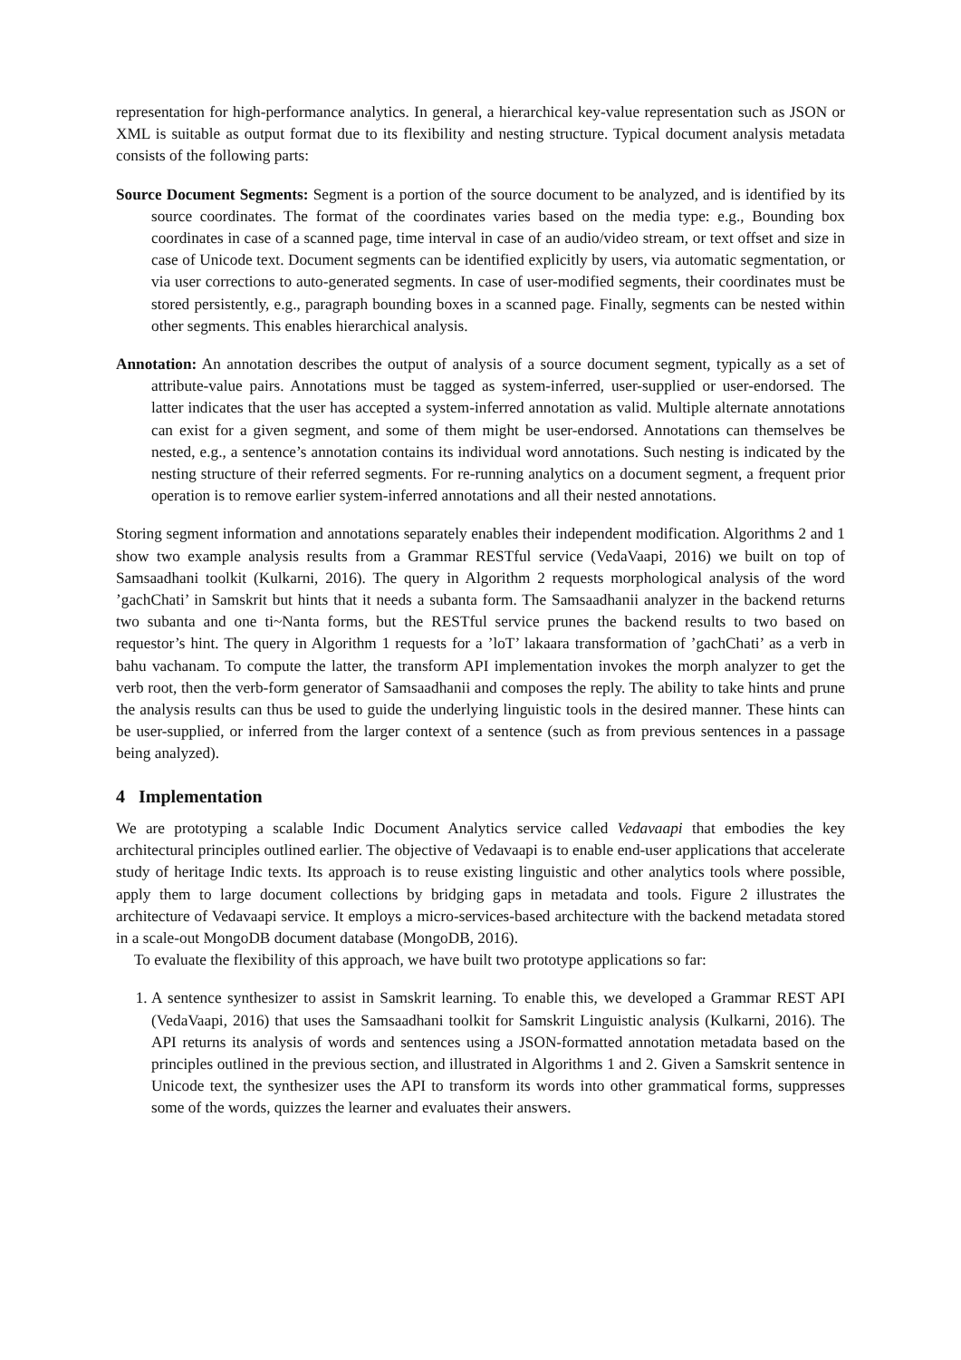representation for high-performance analytics. In general, a hierarchical key-value representation such as JSON or XML is suitable as output format due to its flexibility and nesting structure. Typical document analysis metadata consists of the following parts:
Source Document Segments: Segment is a portion of the source document to be analyzed, and is identified by its source coordinates. The format of the coordinates varies based on the media type: e.g., Bounding box coordinates in case of a scanned page, time interval in case of an audio/video stream, or text offset and size in case of Unicode text. Document segments can be identified explicitly by users, via automatic segmentation, or via user corrections to auto-generated segments. In case of user-modified segments, their coordinates must be stored persistently, e.g., paragraph bounding boxes in a scanned page. Finally, segments can be nested within other segments. This enables hierarchical analysis.
Annotation: An annotation describes the output of analysis of a source document segment, typically as a set of attribute-value pairs. Annotations must be tagged as system-inferred, user-supplied or user-endorsed. The latter indicates that the user has accepted a system-inferred annotation as valid. Multiple alternate annotations can exist for a given segment, and some of them might be user-endorsed. Annotations can themselves be nested, e.g., a sentence’s annotation contains its individual word annotations. Such nesting is indicated by the nesting structure of their referred segments. For re-running analytics on a document segment, a frequent prior operation is to remove earlier system-inferred annotations and all their nested annotations.
Storing segment information and annotations separately enables their independent modification. Algorithms 2 and 1 show two example analysis results from a Grammar RESTful service (VedaVaapi, 2016) we built on top of Samsaadhani toolkit (Kulkarni, 2016). The query in Algorithm 2 requests morphological analysis of the word ’gachChati’ in Samskrit but hints that it needs a subanta form. The Samsaadhanii analyzer in the backend returns two subanta and one ti~Nanta forms, but the RESTful service prunes the backend results to two based on requestor’s hint. The query in Algorithm 1 requests for a ’loT’ lakaara transformation of ’gachChati’ as a verb in bahu vachanam. To compute the latter, the transform API implementation invokes the morph analyzer to get the verb root, then the verb-form generator of Samsaadhanii and composes the reply. The ability to take hints and prune the analysis results can thus be used to guide the underlying linguistic tools in the desired manner. These hints can be user-supplied, or inferred from the larger context of a sentence (such as from previous sentences in a passage being analyzed).
4 Implementation
We are prototyping a scalable Indic Document Analytics service called Vedavaapi that embodies the key architectural principles outlined earlier. The objective of Vedavaapi is to enable end-user applications that accelerate study of heritage Indic texts. Its approach is to reuse existing linguistic and other analytics tools where possible, apply them to large document collections by bridging gaps in metadata and tools. Figure 2 illustrates the architecture of Vedavaapi service. It employs a micro-services-based architecture with the backend metadata stored in a scale-out MongoDB document database (MongoDB, 2016).
To evaluate the flexibility of this approach, we have built two prototype applications so far:
1. A sentence synthesizer to assist in Samskrit learning. To enable this, we developed a Grammar REST API (VedaVaapi, 2016) that uses the Samsaadhani toolkit for Samskrit Linguistic analysis (Kulkarni, 2016). The API returns its analysis of words and sentences using a JSON-formatted annotation metadata based on the principles outlined in the previous section, and illustrated in Algorithms 1 and 2. Given a Samskrit sentence in Unicode text, the synthesizer uses the API to transform its words into other grammatical forms, suppresses some of the words, quizzes the learner and evaluates their answers.